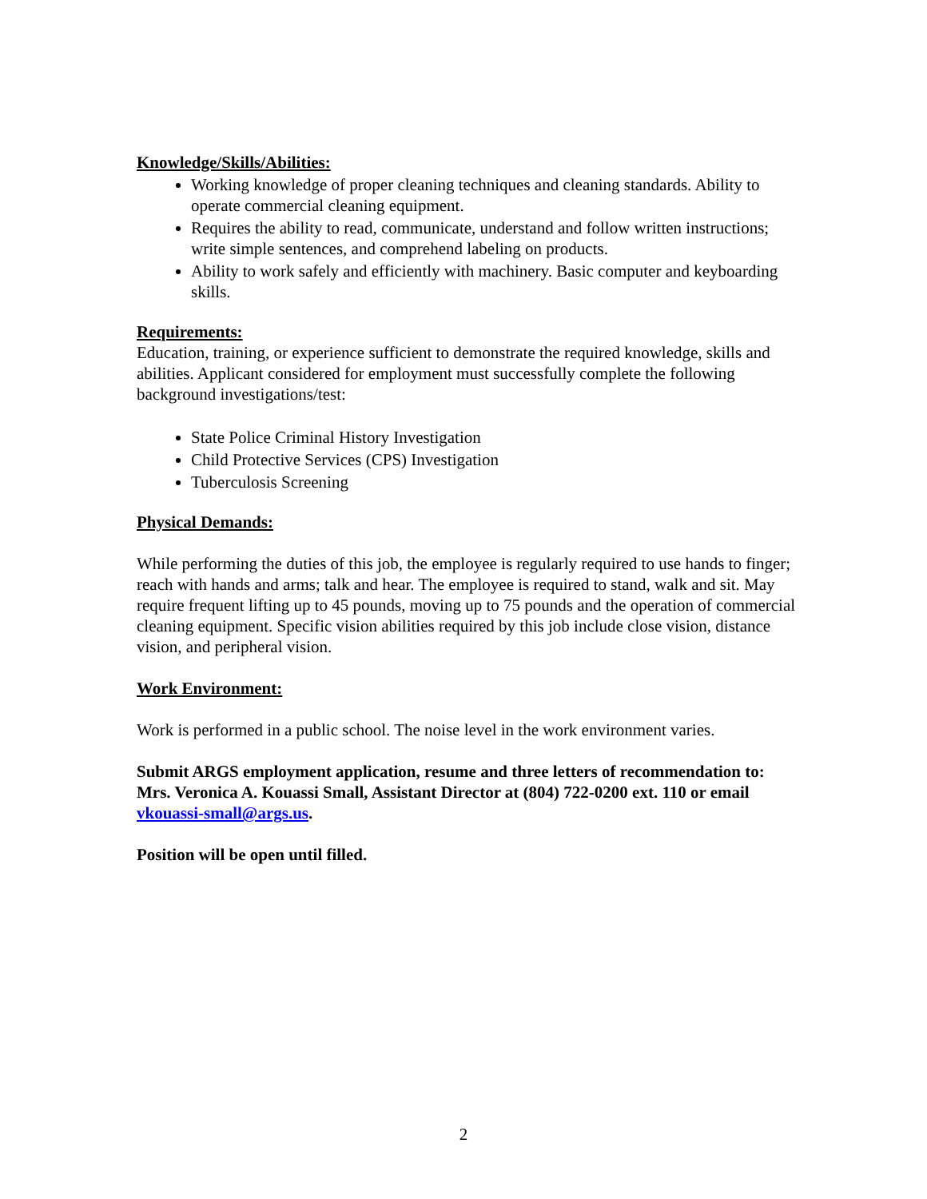Knowledge/Skills/Abilities:
Working knowledge of proper cleaning techniques and cleaning standards. Ability to operate commercial cleaning equipment.
Requires the ability to read, communicate, understand and follow written instructions; write simple sentences, and comprehend labeling on products.
Ability to work safely and efficiently with machinery. Basic computer and keyboarding skills.
Requirements:
Education, training, or experience sufficient to demonstrate the required knowledge, skills and abilities. Applicant considered for employment must successfully complete the following background investigations/test:
State Police Criminal History Investigation
Child Protective Services (CPS) Investigation
Tuberculosis Screening
Physical Demands:
While performing the duties of this job, the employee is regularly required to use hands to finger; reach with hands and arms; talk and hear. The employee is required to stand, walk and sit. May require frequent lifting up to 45 pounds, moving up to 75 pounds and the operation of commercial cleaning equipment. Specific vision abilities required by this job include close vision, distance vision, and peripheral vision.
Work Environment:
Work is performed in a public school. The noise level in the work environment varies.
Submit ARGS employment application, resume and three letters of recommendation to: Mrs. Veronica A. Kouassi Small, Assistant Director at (804) 722-0200 ext. 110 or email vkouassi-small@args.us.
Position will be open until filled.
2